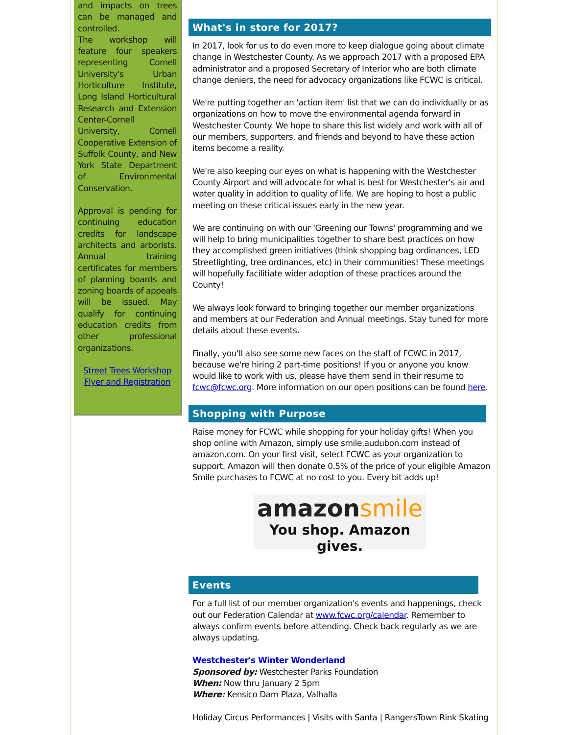and impacts on trees can be managed and controlled.
The workshop will feature four speakers representing Cornell University's Urban Horticulture Institute, Long Island Horticultural Research and Extension Center-Cornell University, Cornell Cooperative Extension of Suffolk County, and New York State Department of Environmental Conservation.
Approval is pending for continuing education credits for landscape architects and arborists. Annual training certificates for members of planning boards and zoning boards of appeals will be issued. May qualify for continuing education credits from other professional organizations.
Street Trees Workshop Flyer and Registration
What's in store for 2017?
In 2017, look for us to do even more to keep dialogue going about climate change in Westchester County. As we approach 2017 with a proposed EPA administrator and a proposed Secretary of Interior who are both climate change deniers, the need for advocacy organizations like FCWC is critical.
We're putting together an 'action item' list that we can do individually or as organizations on how to move the environmental agenda forward in Westchester County. We hope to share this list widely and work with all of our members, supporters, and friends and beyond to have these action items become a reality.
We're also keeping our eyes on what is happening with the Westchester County Airport and will advocate for what is best for Westchester's air and water quality in addition to quality of life. We are hoping to host a public meeting on these critical issues early in the new year.
We are continuing on with our 'Greening our Towns' programming and we will help to bring municipalities together to share best practices on how they accomplished green initiatives (think shopping bag ordinances, LED Streetlighting, tree ordinances, etc) in their communities! These meetings will hopefully facilitiate wider adoption of these practices around the County!
We always look forward to bringing together our member organizations and members at our Federation and Annual meetings. Stay tuned for more details about these events.
Finally, you'll also see some new faces on the staff of FCWC in 2017, because we're hiring 2 part-time positions! If you or anyone you know would like to work with us, please have them send in their resume to fcwc@fcwc.org. More information on our open positions can be found here.
Shopping with Purpose
Raise money for FCWC while shopping for your holiday gifts! When you shop online with Amazon, simply use smile.audubon.com instead of amazon.com. On your first visit, select FCWC as your organization to support. Amazon will then donate 0.5% of the price of your eligible Amazon Smile purchases to FCWC at no cost to you. Every bit adds up!
amazonsmile
You shop. Amazon gives.
Events
For a full list of our member organization's events and happenings, check out our Federation Calendar at www.fcwc.org/calendar. Remember to always confirm events before attending. Check back regularly as we are always updating.
Westchester's Winter Wonderland
Sponsored by: Westchester Parks Foundation
When: Now thru January 2 5pm
Where: Kensico Dam Plaza, Valhalla
Holiday Circus Performances | Visits with Santa | RangersTown Rink Skating